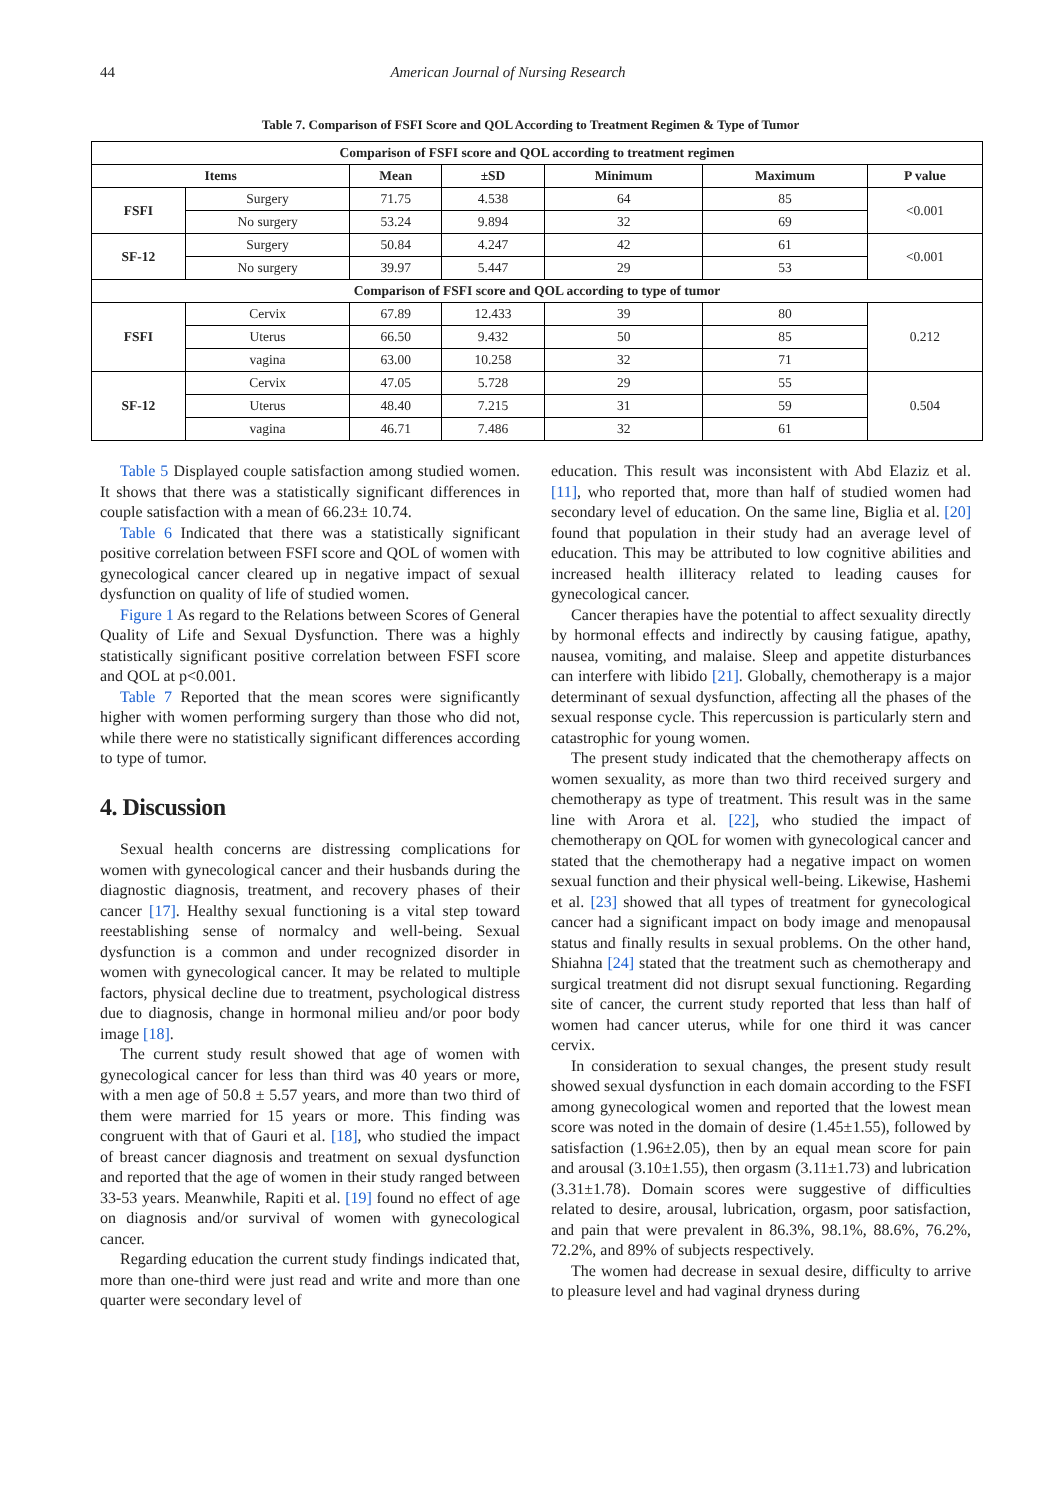44 American Journal of Nursing Research
Table 7. Comparison of FSFI Score and QOL According to Treatment Regimen & Type of Tumor
| Comparison of FSFI score and QOL according to treatment regimen | | | | | | |
| --- | --- | --- | --- | --- | --- | --- |
| Items | | Mean | ±SD | Minimum | Maximum | P value |
| FSFI | Surgery | 71.75 | 4.538 | 64 | 85 | <0.001 |
| | No surgery | 53.24 | 9.894 | 32 | 69 | |
| SF-12 | Surgery | 50.84 | 4.247 | 42 | 61 | <0.001 |
| | No surgery | 39.97 | 5.447 | 29 | 53 | |
| Comparison of FSFI score and QOL according to type of tumor | | | | | | |
| FSFI | Cervix | 67.89 | 12.433 | 39 | 80 | 0.212 |
| | Uterus | 66.50 | 9.432 | 50 | 85 | |
| | vagina | 63.00 | 10.258 | 32 | 71 | |
| SF-12 | Cervix | 47.05 | 5.728 | 29 | 55 | 0.504 |
| | Uterus | 48.40 | 7.215 | 31 | 59 | |
| | vagina | 46.71 | 7.486 | 32 | 61 | |
Table 5 Displayed couple satisfaction among studied women. It shows that there was a statistically significant differences in couple satisfaction with a mean of 66.23± 10.74.
Table 6 Indicated that there was a statistically significant positive correlation between FSFI score and QOL of women with gynecological cancer cleared up in negative impact of sexual dysfunction on quality of life of studied women.
Figure 1 As regard to the Relations between Scores of General Quality of Life and Sexual Dysfunction. There was a highly statistically significant positive correlation between FSFI score and QOL at p<0.001.
Table 7 Reported that the mean scores were significantly higher with women performing surgery than those who did not, while there were no statistically significant differences according to type of tumor.
4. Discussion
Sexual health concerns are distressing complications for women with gynecological cancer and their husbands during the diagnostic diagnosis, treatment, and recovery phases of their cancer [17]. Healthy sexual functioning is a vital step toward reestablishing sense of normalcy and well-being. Sexual dysfunction is a common and under recognized disorder in women with gynecological cancer. It may be related to multiple factors, physical decline due to treatment, psychological distress due to diagnosis, change in hormonal milieu and/or poor body image [18].
The current study result showed that age of women with gynecological cancer for less than third was 40 years or more, with a men age of 50.8 ± 5.57 years, and more than two third of them were married for 15 years or more. This finding was congruent with that of Gauri et al. [18], who studied the impact of breast cancer diagnosis and treatment on sexual dysfunction and reported that the age of women in their study ranged between 33-53 years. Meanwhile, Rapiti et al. [19] found no effect of age on diagnosis and/or survival of women with gynecological cancer.
Regarding education the current study findings indicated that, more than one-third were just read and write and more than one quarter were secondary level of
education. This result was inconsistent with Abd Elaziz et al. [11], who reported that, more than half of studied women had secondary level of education. On the same line, Biglia et al. [20] found that population in their study had an average level of education. This may be attributed to low cognitive abilities and increased health illiteracy related to leading causes for gynecological cancer.
Cancer therapies have the potential to affect sexuality directly by hormonal effects and indirectly by causing fatigue, apathy, nausea, vomiting, and malaise. Sleep and appetite disturbances can interfere with libido [21]. Globally, chemotherapy is a major determinant of sexual dysfunction, affecting all the phases of the sexual response cycle. This repercussion is particularly stern and catastrophic for young women.
The present study indicated that the chemotherapy affects on women sexuality, as more than two third received surgery and chemotherapy as type of treatment. This result was in the same line with Arora et al. [22], who studied the impact of chemotherapy on QOL for women with gynecological cancer and stated that the chemotherapy had a negative impact on women sexual function and their physical well-being. Likewise, Hashemi et al. [23] showed that all types of treatment for gynecological cancer had a significant impact on body image and menopausal status and finally results in sexual problems. On the other hand, Shiahna [24] stated that the treatment such as chemotherapy and surgical treatment did not disrupt sexual functioning. Regarding site of cancer, the current study reported that less than half of women had cancer uterus, while for one third it was cancer cervix.
In consideration to sexual changes, the present study result showed sexual dysfunction in each domain according to the FSFI among gynecological women and reported that the lowest mean score was noted in the domain of desire (1.45±1.55), followed by satisfaction (1.96±2.05), then by an equal mean score for pain and arousal (3.10±1.55), then orgasm (3.11±1.73) and lubrication (3.31±1.78). Domain scores were suggestive of difficulties related to desire, arousal, lubrication, orgasm, poor satisfaction, and pain that were prevalent in 86.3%, 98.1%, 88.6%, 76.2%, 72.2%, and 89% of subjects respectively.
The women had decrease in sexual desire, difficulty to arrive to pleasure level and had vaginal dryness during